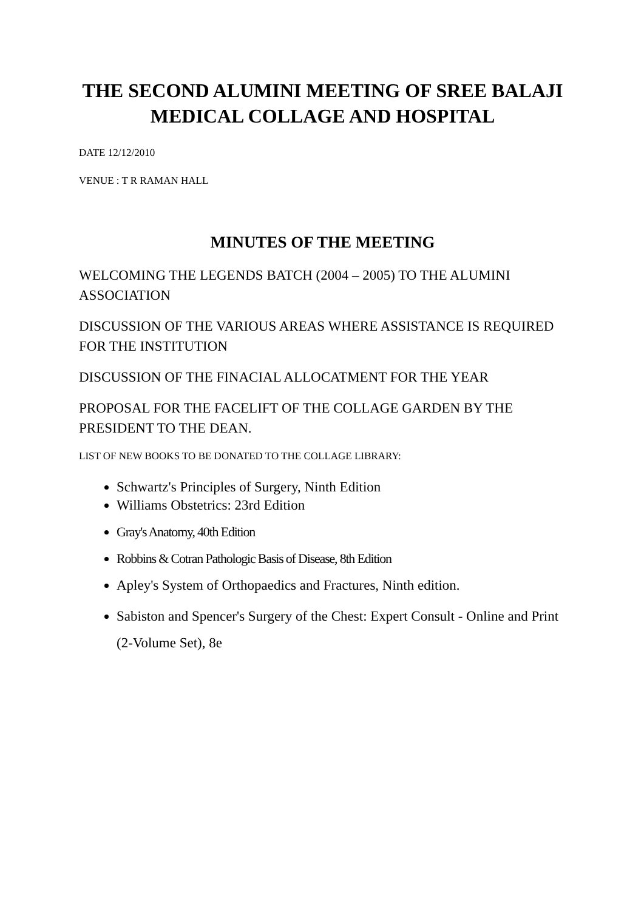THE SECOND ALUMINI MEETING OF SREE BALAJI MEDICAL COLLAGE AND HOSPITAL
DATE 12/12/2010
VENUE : T R RAMAN HALL
MINUTES OF THE MEETING
WELCOMING THE LEGENDS BATCH (2004 – 2005) TO THE ALUMINI ASSOCIATION
DISCUSSION OF THE VARIOUS AREAS WHERE ASSISTANCE IS REQUIRED FOR THE INSTITUTION
DISCUSSION OF THE FINACIAL ALLOCATMENT FOR THE YEAR
PROPOSAL FOR THE FACELIFT OF THE COLLAGE GARDEN BY THE PRESIDENT TO THE DEAN.
LIST OF NEW BOOKS TO BE DONATED TO THE COLLAGE LIBRARY:
Schwartz's Principles of Surgery, Ninth Edition
Williams Obstetrics: 23rd Edition
Gray's Anatomy, 40th Edition
Robbins & Cotran Pathologic Basis of Disease, 8th Edition
Apley's System of Orthopaedics and Fractures, Ninth edition.
Sabiston and Spencer's Surgery of the Chest: Expert Consult - Online and Print (2-Volume Set), 8e